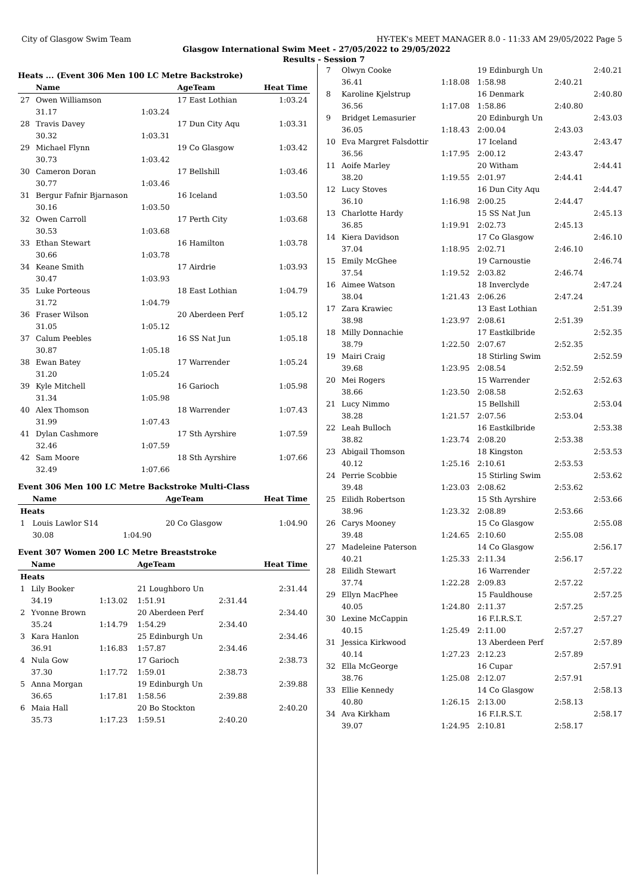City of Glasgow Swim Team HY-TEK's MEET MANAGER 8.0 - 11:33 AM 29/05/2022 Page 5
Glasgow International Swim Meet - 27/05/2022 to 29/05/2022
Results - Session 7
Heats ... (Event 306 Men 100 LC Metre Backstroke)
| | Name | | AgeTeam | | Heat Time |
| --- | --- | --- | --- | --- | --- |
| 27 | Owen Williamson | | 17 East Lothian | | 1:03.24 |
| | 31.17 | 1:03.24 | | | |
| 28 | Travis Davey | | 17 Dun City Aqu | | 1:03.31 |
| | 30.32 | 1:03.31 | | | |
| 29 | Michael Flynn | | 19 Co Glasgow | | 1:03.42 |
| | 30.73 | 1:03.42 | | | |
| 30 | Cameron Doran | | 17 Bellshill | | 1:03.46 |
| | 30.77 | 1:03.46 | | | |
| 31 | Bergur Fafnir Bjarnason | | 16 Iceland | | 1:03.50 |
| | 30.16 | 1:03.50 | | | |
| 32 | Owen Carroll | | 17 Perth City | | 1:03.68 |
| | 30.53 | 1:03.68 | | | |
| 33 | Ethan Stewart | | 16 Hamilton | | 1:03.78 |
| | 30.66 | 1:03.78 | | | |
| 34 | Keane Smith | | 17 Airdrie | | 1:03.93 |
| | 30.47 | 1:03.93 | | | |
| 35 | Luke Porteous | | 18 East Lothian | | 1:04.79 |
| | 31.72 | 1:04.79 | | | |
| 36 | Fraser Wilson | | 20 Aberdeen Perf | | 1:05.12 |
| | 31.05 | 1:05.12 | | | |
| 37 | Calum Peebles | | 16 SS Nat Jun | | 1:05.18 |
| | 30.87 | 1:05.18 | | | |
| 38 | Ewan Batey | | 17 Warrender | | 1:05.24 |
| | 31.20 | 1:05.24 | | | |
| 39 | Kyle Mitchell | | 16 Garioch | | 1:05.98 |
| | 31.34 | 1:05.98 | | | |
| 40 | Alex Thomson | | 18 Warrender | | 1:07.43 |
| | 31.99 | 1:07.43 | | | |
| 41 | Dylan Cashmore | | 17 Sth Ayrshire | | 1:07.59 |
| | 32.46 | 1:07.59 | | | |
| 42 | Sam Moore | | 18 Sth Ayrshire | | 1:07.66 |
| | 32.49 | 1:07.66 | | | |
Event 306 Men 100 LC Metre Backstroke Multi-Class
| | Name | | AgeTeam | | Heat Time |
| --- | --- | --- | --- | --- | --- |
| Heats | | | | | |
| 1 | Louis Lawlor S14 | | 20 Co Glasgow | | 1:04.90 |
| | 30.08 | 1:04.90 | | | |
Event 307 Women 200 LC Metre Breaststroke
| | Name | | AgeTeam | | Heat Time |
| --- | --- | --- | --- | --- | --- |
| Heats | | | | | |
| 1 | Lily Booker | | 21 Loughboro Un | | 2:31.44 |
| | 34.19 | 1:13.02 | 1:51.91 | 2:31.44 | |
| 2 | Yvonne Brown | | 20 Aberdeen Perf | | 2:34.40 |
| | 35.24 | 1:14.79 | 1:54.29 | 2:34.40 | |
| 3 | Kara Hanlon | | 25 Edinburgh Un | | 2:34.46 |
| | 36.91 | 1:16.83 | 1:57.87 | 2:34.46 | |
| 4 | Nula Gow | | 17 Garioch | | 2:38.73 |
| | 37.30 | 1:17.72 | 1:59.01 | 2:38.73 | |
| 5 | Anna Morgan | | 19 Edinburgh Un | | 2:39.88 |
| | 36.65 | 1:17.81 | 1:58.56 | 2:39.88 | |
| 6 | Maia Hall | | 20 Bo Stockton | | 2:40.20 |
| | 35.73 | 1:17.23 | 1:59.51 | 2:40.20 | |
| 7 | Olwyn Cooke | | 19 Edinburgh Un | | 2:40.21 |
| | 36.41 | 1:18.08 | 1:58.98 | 2:40.21 | |
| 8 | Karoline Kjelstrup | | 16 Denmark | | 2:40.80 |
| | 36.56 | 1:17.08 | 1:58.86 | 2:40.80 | |
| 9 | Bridget Lemasurier | | 20 Edinburgh Un | | 2:43.03 |
| | 36.05 | 1:18.43 | 2:00.04 | 2:43.03 | |
| 10 | Eva Margret Falsdottir | | 17 Iceland | | 2:43.47 |
| | 36.56 | 1:17.95 | 2:00.12 | 2:43.47 | |
| 11 | Aoife Marley | | 20 Witham | | 2:44.41 |
| | 38.20 | 1:19.55 | 2:01.97 | 2:44.41 | |
| 12 | Lucy Stoves | | 16 Dun City Aqu | | 2:44.47 |
| | 36.10 | 1:16.98 | 2:00.25 | 2:44.47 | |
| 13 | Charlotte Hardy | | 15 SS Nat Jun | | 2:45.13 |
| | 36.85 | 1:19.91 | 2:02.73 | 2:45.13 | |
| 14 | Kiera Davidson | | 17 Co Glasgow | | 2:46.10 |
| | 37.04 | 1:18.95 | 2:02.71 | 2:46.10 | |
| 15 | Emily McGhee | | 19 Carnoustie | | 2:46.74 |
| | 37.54 | 1:19.52 | 2:03.82 | 2:46.74 | |
| 16 | Aimee Watson | | 18 Inverclyde | | 2:47.24 |
| | 38.04 | 1:21.43 | 2:06.26 | 2:47.24 | |
| 17 | Zara Krawiec | | 13 East Lothian | | 2:51.39 |
| | 38.98 | 1:23.97 | 2:08.61 | 2:51.39 | |
| 18 | Milly Donnachie | | 17 Eastkilbride | | 2:52.35 |
| | 38.79 | 1:22.50 | 2:07.67 | 2:52.35 | |
| 19 | Mairi Craig | | 18 Stirling Swim | | 2:52.59 |
| | 39.68 | 1:23.95 | 2:08.54 | 2:52.59 | |
| 20 | Mei Rogers | | 15 Warrender | | 2:52.63 |
| | 38.66 | 1:23.50 | 2:08.58 | 2:52.63 | |
| 21 | Lucy Nimmo | | 15 Bellshill | | 2:53.04 |
| | 38.28 | 1:21.57 | 2:07.56 | 2:53.04 | |
| 22 | Leah Bulloch | | 16 Eastkilbride | | 2:53.38 |
| | 38.82 | 1:23.74 | 2:08.20 | 2:53.38 | |
| 23 | Abigail Thomson | | 18 Kingston | | 2:53.53 |
| | 40.12 | 1:25.16 | 2:10.61 | 2:53.53 | |
| 24 | Perrie Scobbie | | 15 Stirling Swim | | 2:53.62 |
| | 39.48 | 1:23.03 | 2:08.62 | 2:53.62 | |
| 25 | Eilidh Robertson | | 15 Sth Ayrshire | | 2:53.66 |
| | 38.96 | 1:23.32 | 2:08.89 | 2:53.66 | |
| 26 | Carys Mooney | | 15 Co Glasgow | | 2:55.08 |
| | 39.48 | 1:24.65 | 2:10.60 | 2:55.08 | |
| 27 | Madeleine Paterson | | 14 Co Glasgow | | 2:56.17 |
| | 40.21 | 1:25.33 | 2:11.34 | 2:56.17 | |
| 28 | Eilidh Stewart | | 16 Warrender | | 2:57.22 |
| | 37.74 | 1:22.28 | 2:09.83 | 2:57.22 | |
| 29 | Ellyn MacPhee | | 15 Fauldhouse | | 2:57.25 |
| | 40.05 | 1:24.80 | 2:11.37 | 2:57.25 | |
| 30 | Lexine McCappin | | 16 F.I.R.S.T. | | 2:57.27 |
| | 40.15 | 1:25.49 | 2:11.00 | 2:57.27 | |
| 31 | Jessica Kirkwood | | 13 Aberdeen Perf | | 2:57.89 |
| | 40.14 | 1:27.23 | 2:12.23 | 2:57.89 | |
| 32 | Ella McGeorge | | 16 Cupar | | 2:57.91 |
| | 38.76 | 1:25.08 | 2:12.07 | 2:57.91 | |
| 33 | Ellie Kennedy | | 14 Co Glasgow | | 2:58.13 |
| | 40.80 | 1:26.15 | 2:13.00 | 2:58.13 | |
| 34 | Ava Kirkham | | 16 F.I.R.S.T. | | 2:58.17 |
| | 39.07 | 1:24.95 | 2:10.81 | 2:58.17 | |